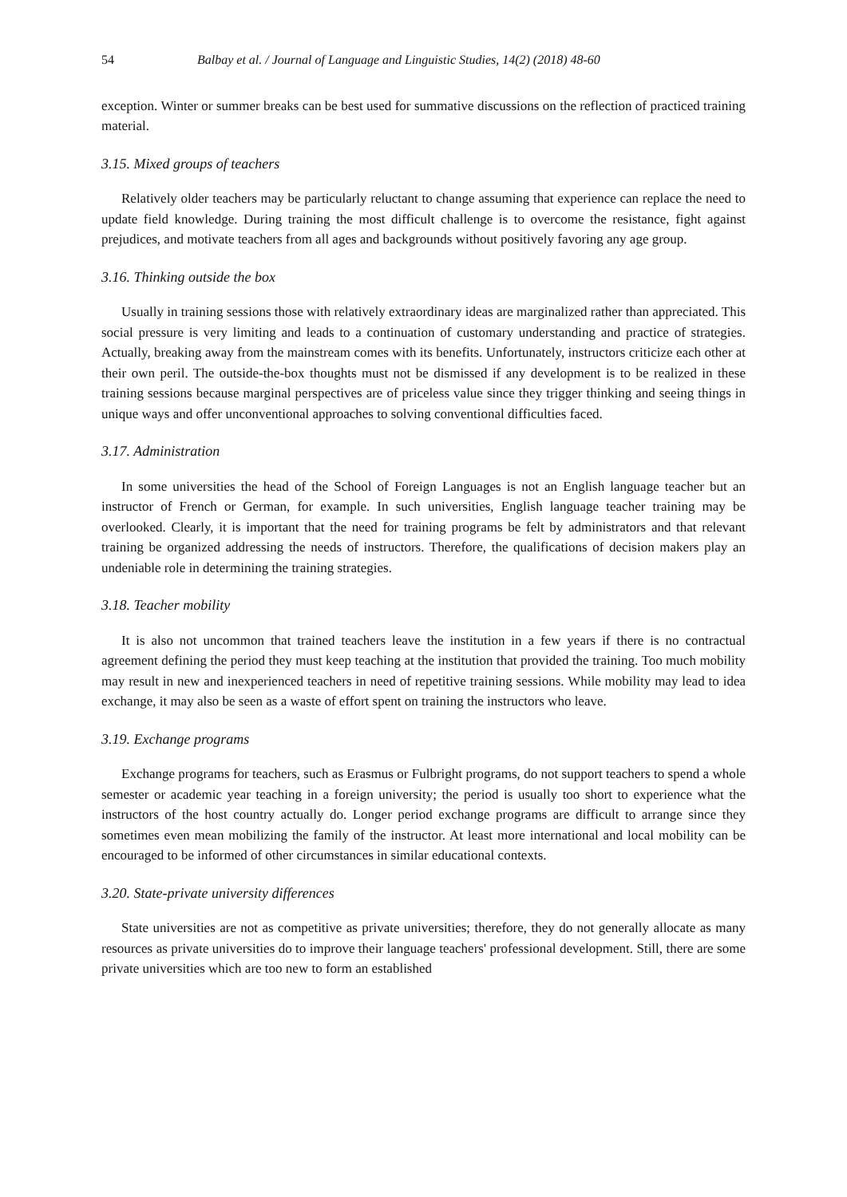54 Balbay et al. / Journal of Language and Linguistic Studies, 14(2) (2018) 48-60
exception. Winter or summer breaks can be best used for summative discussions on the reflection of practiced training material.
3.15. Mixed groups of teachers
Relatively older teachers may be particularly reluctant to change assuming that experience can replace the need to update field knowledge. During training the most difficult challenge is to overcome the resistance, fight against prejudices, and motivate teachers from all ages and backgrounds without positively favoring any age group.
3.16. Thinking outside the box
Usually in training sessions those with relatively extraordinary ideas are marginalized rather than appreciated. This social pressure is very limiting and leads to a continuation of customary understanding and practice of strategies. Actually, breaking away from the mainstream comes with its benefits. Unfortunately, instructors criticize each other at their own peril. The outside-the-box thoughts must not be dismissed if any development is to be realized in these training sessions because marginal perspectives are of priceless value since they trigger thinking and seeing things in unique ways and offer unconventional approaches to solving conventional difficulties faced.
3.17. Administration
In some universities the head of the School of Foreign Languages is not an English language teacher but an instructor of French or German, for example. In such universities, English language teacher training may be overlooked. Clearly, it is important that the need for training programs be felt by administrators and that relevant training be organized addressing the needs of instructors. Therefore, the qualifications of decision makers play an undeniable role in determining the training strategies.
3.18. Teacher mobility
It is also not uncommon that trained teachers leave the institution in a few years if there is no contractual agreement defining the period they must keep teaching at the institution that provided the training. Too much mobility may result in new and inexperienced teachers in need of repetitive training sessions. While mobility may lead to idea exchange, it may also be seen as a waste of effort spent on training the instructors who leave.
3.19. Exchange programs
Exchange programs for teachers, such as Erasmus or Fulbright programs, do not support teachers to spend a whole semester or academic year teaching in a foreign university; the period is usually too short to experience what the instructors of the host country actually do. Longer period exchange programs are difficult to arrange since they sometimes even mean mobilizing the family of the instructor. At least more international and local mobility can be encouraged to be informed of other circumstances in similar educational contexts.
3.20. State-private university differences
State universities are not as competitive as private universities; therefore, they do not generally allocate as many resources as private universities do to improve their language teachers' professional development. Still, there are some private universities which are too new to form an established